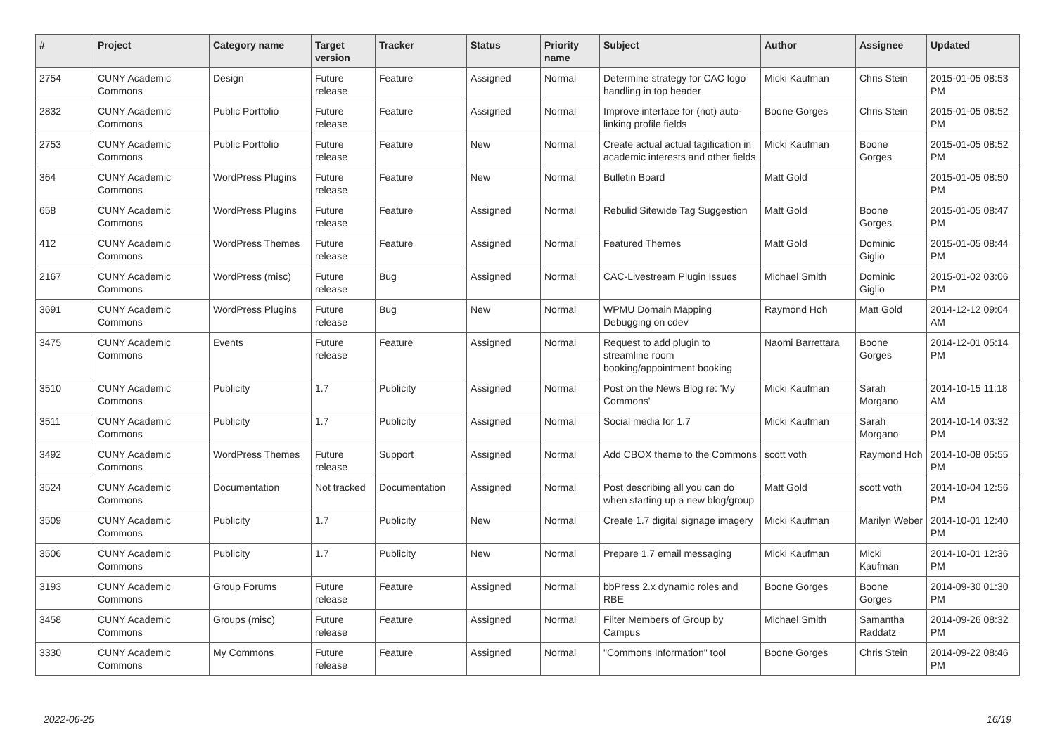| # | Project | Category name | Target version | Tracker | Status | Priority name | Subject | Author | Assignee | Updated |
| --- | --- | --- | --- | --- | --- | --- | --- | --- | --- | --- |
| 2754 | CUNY Academic Commons | Design | Future release | Feature | Assigned | Normal | Determine strategy for CAC logo handling in top header | Micki Kaufman | Chris Stein | 2015-01-05 08:53 PM |
| 2832 | CUNY Academic Commons | Public Portfolio | Future release | Feature | Assigned | Normal | Improve interface for (not) auto-linking profile fields | Boone Gorges | Chris Stein | 2015-01-05 08:52 PM |
| 2753 | CUNY Academic Commons | Public Portfolio | Future release | Feature | New | Normal | Create actual actual tagification in academic interests and other fields | Micki Kaufman | Boone Gorges | 2015-01-05 08:52 PM |
| 364 | CUNY Academic Commons | WordPress Plugins | Future release | Feature | New | Normal | Bulletin Board | Matt Gold | | 2015-01-05 08:50 PM |
| 658 | CUNY Academic Commons | WordPress Plugins | Future release | Feature | Assigned | Normal | Rebulid Sitewide Tag Suggestion | Matt Gold | Boone Gorges | 2015-01-05 08:47 PM |
| 412 | CUNY Academic Commons | WordPress Themes | Future release | Feature | Assigned | Normal | Featured Themes | Matt Gold | Dominic Giglio | 2015-01-05 08:44 PM |
| 2167 | CUNY Academic Commons | WordPress (misc) | Future release | Bug | Assigned | Normal | CAC-Livestream Plugin Issues | Michael Smith | Dominic Giglio | 2015-01-02 03:06 PM |
| 3691 | CUNY Academic Commons | WordPress Plugins | Future release | Bug | New | Normal | WPMU Domain Mapping Debugging on cdev | Raymond Hoh | Matt Gold | 2014-12-12 09:04 AM |
| 3475 | CUNY Academic Commons | Events | Future release | Feature | Assigned | Normal | Request to add plugin to streamline room booking/appointment booking | Naomi Barrettara | Boone Gorges | 2014-12-01 05:14 PM |
| 3510 | CUNY Academic Commons | Publicity | 1.7 | Publicity | Assigned | Normal | Post on the News Blog re: 'My Commons' | Micki Kaufman | Sarah Morgano | 2014-10-15 11:18 AM |
| 3511 | CUNY Academic Commons | Publicity | 1.7 | Publicity | Assigned | Normal | Social media for 1.7 | Micki Kaufman | Sarah Morgano | 2014-10-14 03:32 PM |
| 3492 | CUNY Academic Commons | WordPress Themes | Future release | Support | Assigned | Normal | Add CBOX theme to the Commons | scott voth | Raymond Hoh | 2014-10-08 05:55 PM |
| 3524 | CUNY Academic Commons | Documentation | Not tracked | Documentation | Assigned | Normal | Post describing all you can do when starting up a new blog/group | Matt Gold | scott voth | 2014-10-04 12:56 PM |
| 3509 | CUNY Academic Commons | Publicity | 1.7 | Publicity | New | Normal | Create 1.7 digital signage imagery | Micki Kaufman | Marilyn Weber | 2014-10-01 12:40 PM |
| 3506 | CUNY Academic Commons | Publicity | 1.7 | Publicity | New | Normal | Prepare 1.7 email messaging | Micki Kaufman | Micki Kaufman | 2014-10-01 12:36 PM |
| 3193 | CUNY Academic Commons | Group Forums | Future release | Feature | Assigned | Normal | bbPress 2.x dynamic roles and RBE | Boone Gorges | Boone Gorges | 2014-09-30 01:30 PM |
| 3458 | CUNY Academic Commons | Groups (misc) | Future release | Feature | Assigned | Normal | Filter Members of Group by Campus | Michael Smith | Samantha Raddatz | 2014-09-26 08:32 PM |
| 3330 | CUNY Academic Commons | My Commons | Future release | Feature | Assigned | Normal | "Commons Information" tool | Boone Gorges | Chris Stein | 2014-09-22 08:46 PM |
2022-06-25 16/19